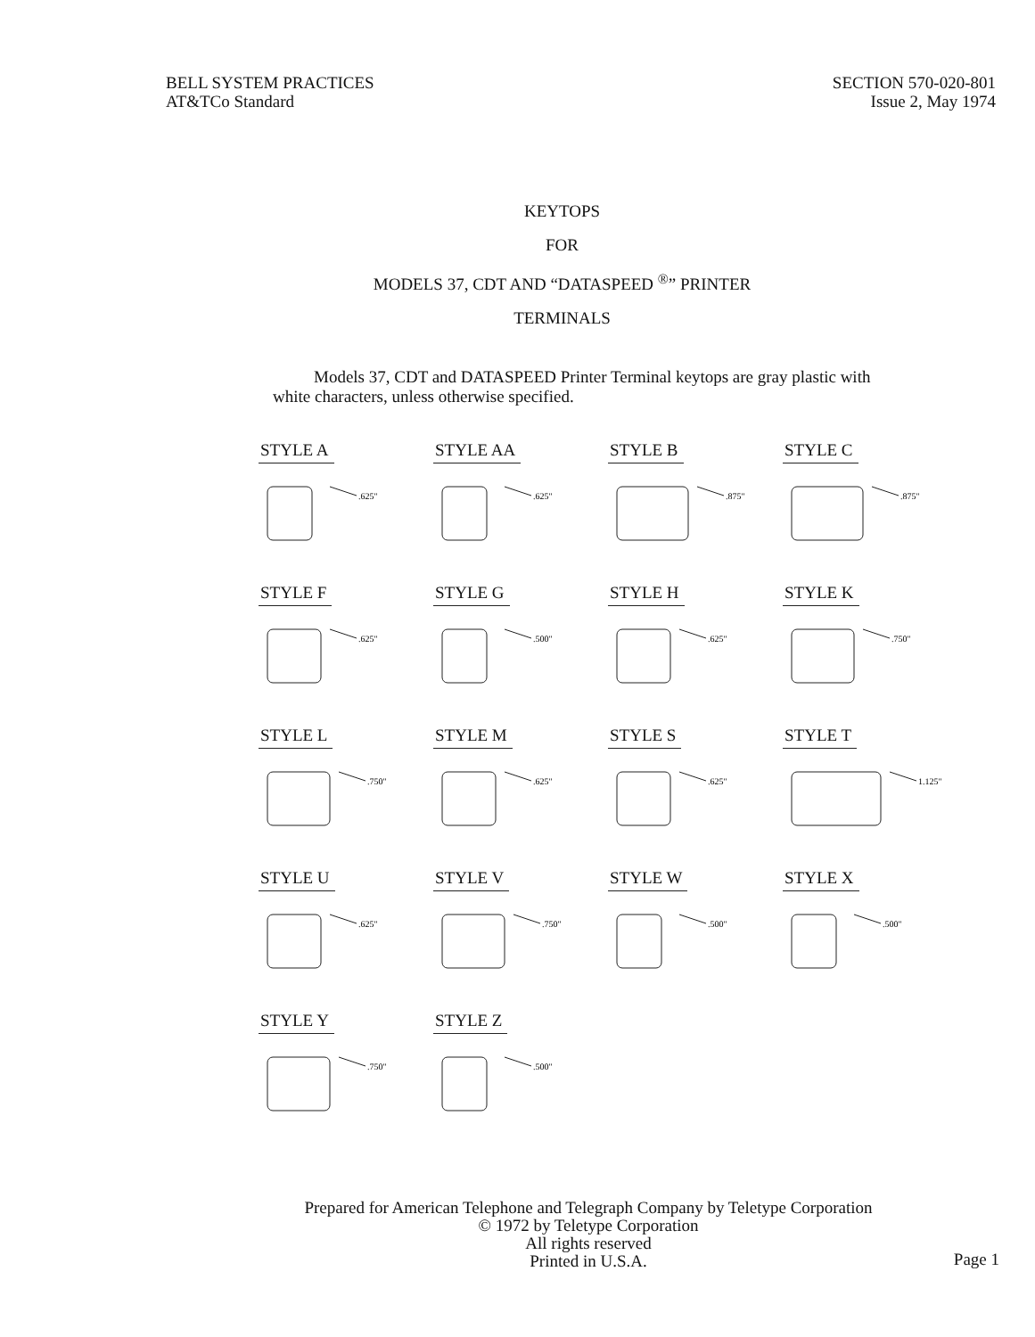BELL SYSTEM PRACTICES
AT&TCo Standard
SECTION 570-020-801
Issue 2, May 1974
KEYTOPS
FOR
MODELS 37, CDT AND “DATASPEED <sup>®</sup>” PRINTER
TERMINALS
Models 37, CDT and DATASPEED Printer Terminal keytops are gray plastic with white characters, unless otherwise specified.
STYLE A
.625"
STYLE AA
.625"
STYLE B
.875"
STYLE C
.875"
STYLE F
.625"
STYLE G
.500"
STYLE H
.625"
STYLE K
.750"
STYLE L
.750"
STYLE M
.625"
STYLE S
.625"
STYLE T
1.125"
STYLE U
.625"
STYLE V
.750"
STYLE W
.500"
STYLE X
.500"
STYLE Y
.750"
STYLE Z
.500"
Prepared for American Telephone and Telegraph Company by Teletype Corporation
© 1972 by Teletype Corporation
All rights reserved
Printed in U.S.A.
Page 1